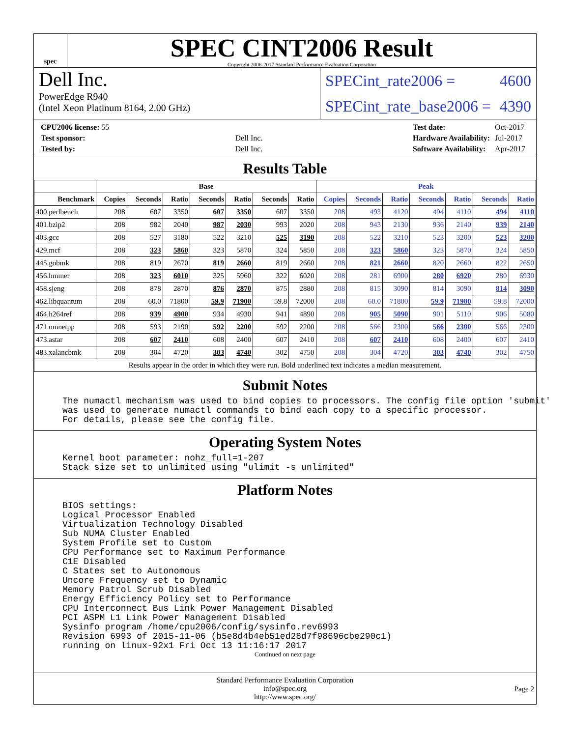spec
SPEC CINT2006 Result
Copyright 2006-2017 Standard Performance Evaluation Corporation
Dell Inc.
PowerEdge R940
(Intel Xeon Platinum 8164, 2.00 GHz)
SPECint_rate2006 = 4600
SPECint_rate_base2006 = 4390
| CPU2006 license: 55 | |
| Test sponsor: | Dell Inc. |
| Tested by: | Dell Inc. |
| Test date: | Oct-2017 |
| Hardware Availability: | Jul-2017 |
| Software Availability: | Apr-2017 |
Results Table
| | Base | | | | | | | Peak | | | | | | |
| --- | --- | --- | --- | --- | --- | --- | --- | --- | --- | --- | --- | --- | --- | --- |
| Benchmark | Copies | Seconds | Ratio | Seconds | Ratio | Seconds | Ratio | Copies | Seconds | Ratio | Seconds | Ratio | Seconds | Ratio |
| 400.perlbench | 208 | 607 | 3350 | 607 | 3350 | 607 | 3350 | 208 | 493 | 4120 | 494 | 4110 | 494 | 4110 |
| 401.bzip2 | 208 | 982 | 2040 | 987 | 2030 | 993 | 2020 | 208 | 943 | 2130 | 936 | 2140 | 939 | 2140 |
| 403.gcc | 208 | 527 | 3180 | 522 | 3210 | 525 | 3190 | 208 | 522 | 3210 | 523 | 3200 | 523 | 3200 |
| 429.mcf | 208 | 323 | 5860 | 323 | 5870 | 324 | 5850 | 208 | 323 | 5860 | 323 | 5870 | 324 | 5850 |
| 445.gobmk | 208 | 819 | 2670 | 819 | 2660 | 819 | 2660 | 208 | 821 | 2660 | 820 | 2660 | 822 | 2650 |
| 456.hmmer | 208 | 323 | 6010 | 325 | 5960 | 322 | 6020 | 208 | 281 | 6900 | 280 | 6920 | 280 | 6930 |
| 458.sjeng | 208 | 878 | 2870 | 876 | 2870 | 875 | 2880 | 208 | 815 | 3090 | 814 | 3090 | 814 | 3090 |
| 462.libquantum | 208 | 60.0 | 71800 | 59.9 | 71900 | 59.8 | 72000 | 208 | 60.0 | 71800 | 59.9 | 71900 | 59.8 | 72000 |
| 464.h264ref | 208 | 939 | 4900 | 934 | 4930 | 941 | 4890 | 208 | 905 | 5090 | 901 | 5110 | 906 | 5080 |
| 471.omnetpp | 208 | 593 | 2190 | 592 | 2200 | 592 | 2200 | 208 | 566 | 2300 | 566 | 2300 | 566 | 2300 |
| 473.astar | 208 | 607 | 2410 | 608 | 2400 | 607 | 2410 | 208 | 607 | 2410 | 608 | 2400 | 607 | 2410 |
| 483.xalancbmk | 208 | 304 | 4720 | 303 | 4740 | 302 | 4750 | 208 | 304 | 4720 | 303 | 4740 | 302 | 4750 |
| Results appear in the order in which they were run. Bold underlined text indicates a median measurement. | | | | | | | | | | | | | | |
Submit Notes
The numactl mechanism was used to bind copies to processors. The config file option 'submit'
was used to generate numactl commands to bind each copy to a specific processor.
For details, please see the config file.
Operating System Notes
Kernel boot parameter: nohz_full=1-207
Stack size set to unlimited using "ulimit -s unlimited"
Platform Notes
BIOS settings:
Logical Processor Enabled
Virtualization Technology Disabled
Sub NUMA Cluster Enabled
System Profile set to Custom
CPU Performance set to Maximum Performance
C1E Disabled
C States set to Autonomous
Uncore Frequency set to Dynamic
Memory Patrol Scrub Disabled
Energy Efficiency Policy set to Performance
CPU Interconnect Bus Link Power Management Disabled
PCI ASPM L1 Link Power Management Disabled
Sysinfo program /home/cpu2006/config/sysinfo.rev6993
Revision 6993 of 2015-11-06 (b5e8d4b4eb51ed28d7f98696cbe290c1)
running on linux-92x1 Fri Oct 13 11:16:17 2017
Continued on next page
Standard Performance Evaluation Corporation
info@spec.org
http://www.spec.org/
Page 2